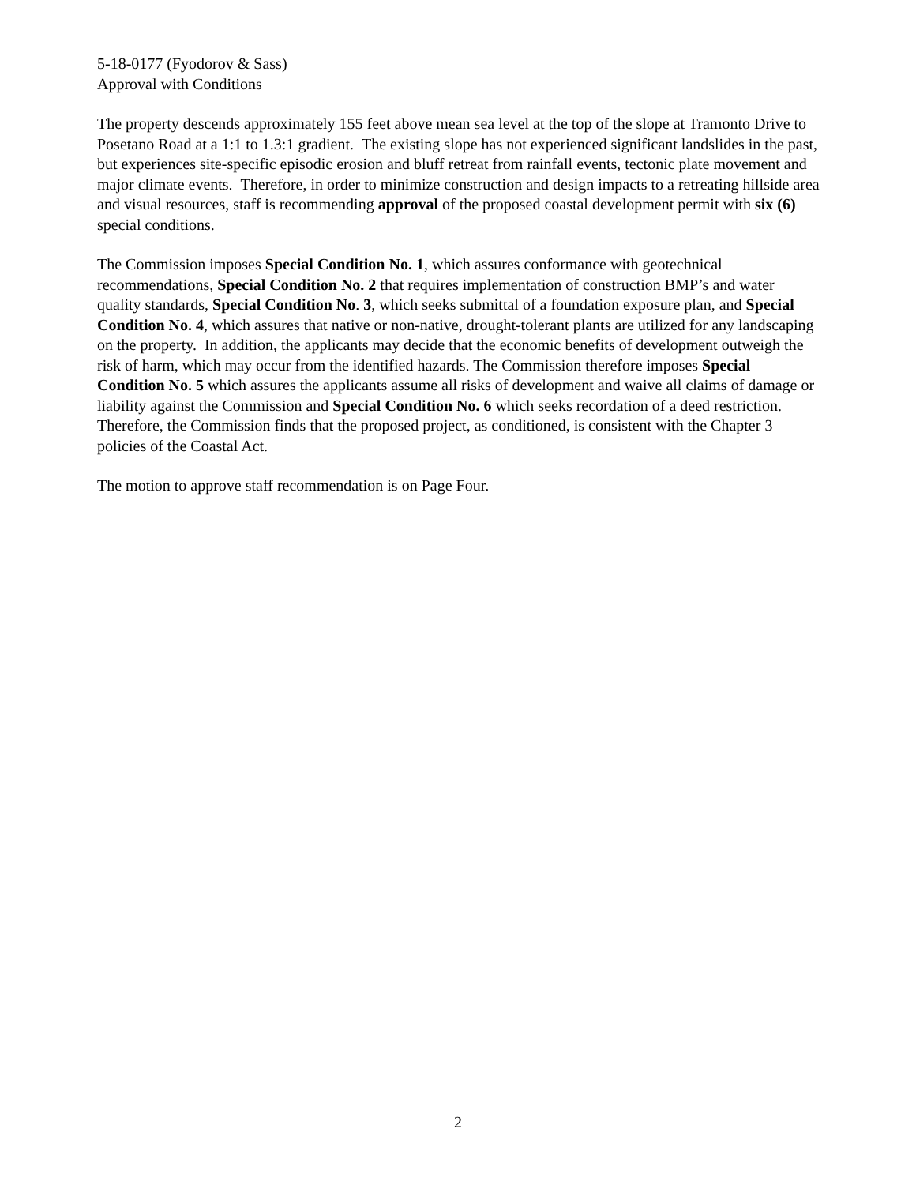5-18-0177 (Fyodorov & Sass)
Approval with Conditions
The property descends approximately 155 feet above mean sea level at the top of the slope at Tramonto Drive to Posetano Road at a 1:1 to 1.3:1 gradient. The existing slope has not experienced significant landslides in the past, but experiences site-specific episodic erosion and bluff retreat from rainfall events, tectonic plate movement and major climate events. Therefore, in order to minimize construction and design impacts to a retreating hillside area and visual resources, staff is recommending approval of the proposed coastal development permit with six (6) special conditions.
The Commission imposes Special Condition No. 1, which assures conformance with geotechnical recommendations, Special Condition No. 2 that requires implementation of construction BMP’s and water quality standards, Special Condition No. 3, which seeks submittal of a foundation exposure plan, and Special Condition No. 4, which assures that native or non-native, drought-tolerant plants are utilized for any landscaping on the property. In addition, the applicants may decide that the economic benefits of development outweigh the risk of harm, which may occur from the identified hazards. The Commission therefore imposes Special Condition No. 5 which assures the applicants assume all risks of development and waive all claims of damage or liability against the Commission and Special Condition No. 6 which seeks recordation of a deed restriction. Therefore, the Commission finds that the proposed project, as conditioned, is consistent with the Chapter 3 policies of the Coastal Act.
The motion to approve staff recommendation is on Page Four.
2